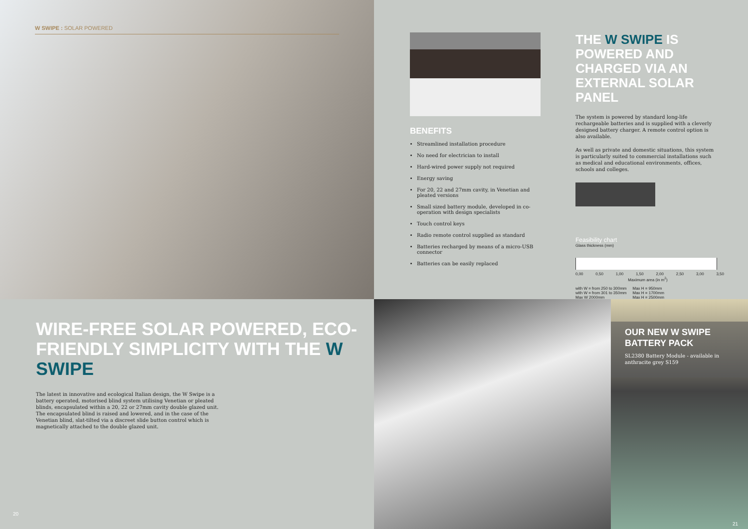W SWIPE : SOLAR POWERED
BENEFITS
Streamlined installation procedure
No need for electrician to install
Hard-wired power supply not required
Energy saving
For 20, 22 and 27mm cavity, in Venetian and pleated versions
Small sized battery module, developed in co-operation with design specialists
Touch control keys
Radio remote control supplied as standard
Batteries recharged by means of a micro-USB connector
Batteries can be easily replaced
THE W SWIPE IS POWERED AND CHARGED VIA AN EXTERNAL SOLAR PANEL
The system is powered by standard long-life rechargeable batteries and is supplied with a cleverly designed battery charger. A remote control option is also available.
As well as private and domestic situations, this system is particularly suited to commercial installations such as medical and educational environments, offices, schools and colleges.
Feasibility chart
Glass thickness (mm)
0,00 0,50 1,00 1,50 2,00 2,50 3,00 3,50
Maximum area (in m<sup>2</sup>)
with W = from 250 to 300mm
with W = from 301 to 350mm
Max W 2000mm
Max H = 950mm
Max H = 1700mm
Max H = 2500mm
WIRE-FREE SOLAR POWERED, ECO-FRIENDLY SIMPLICITY WITH THE W SWIPE
The latest in innovative and ecological Italian design, the W Swipe is a battery operated, motorised blind system utilising Venetian or pleated blinds, encapsulated within a 20, 22 or 27mm cavity double glazed unit. The encapsulated blind is raised and lowered, and in the case of the Venetian blind, slat-tilted via a discreet slide button control which is magnetically attached to the double glazed unit.
20
OUR NEW W SWIPE BATTERY PACK
SL2380 Battery Module - available in anthracite grey S159
21